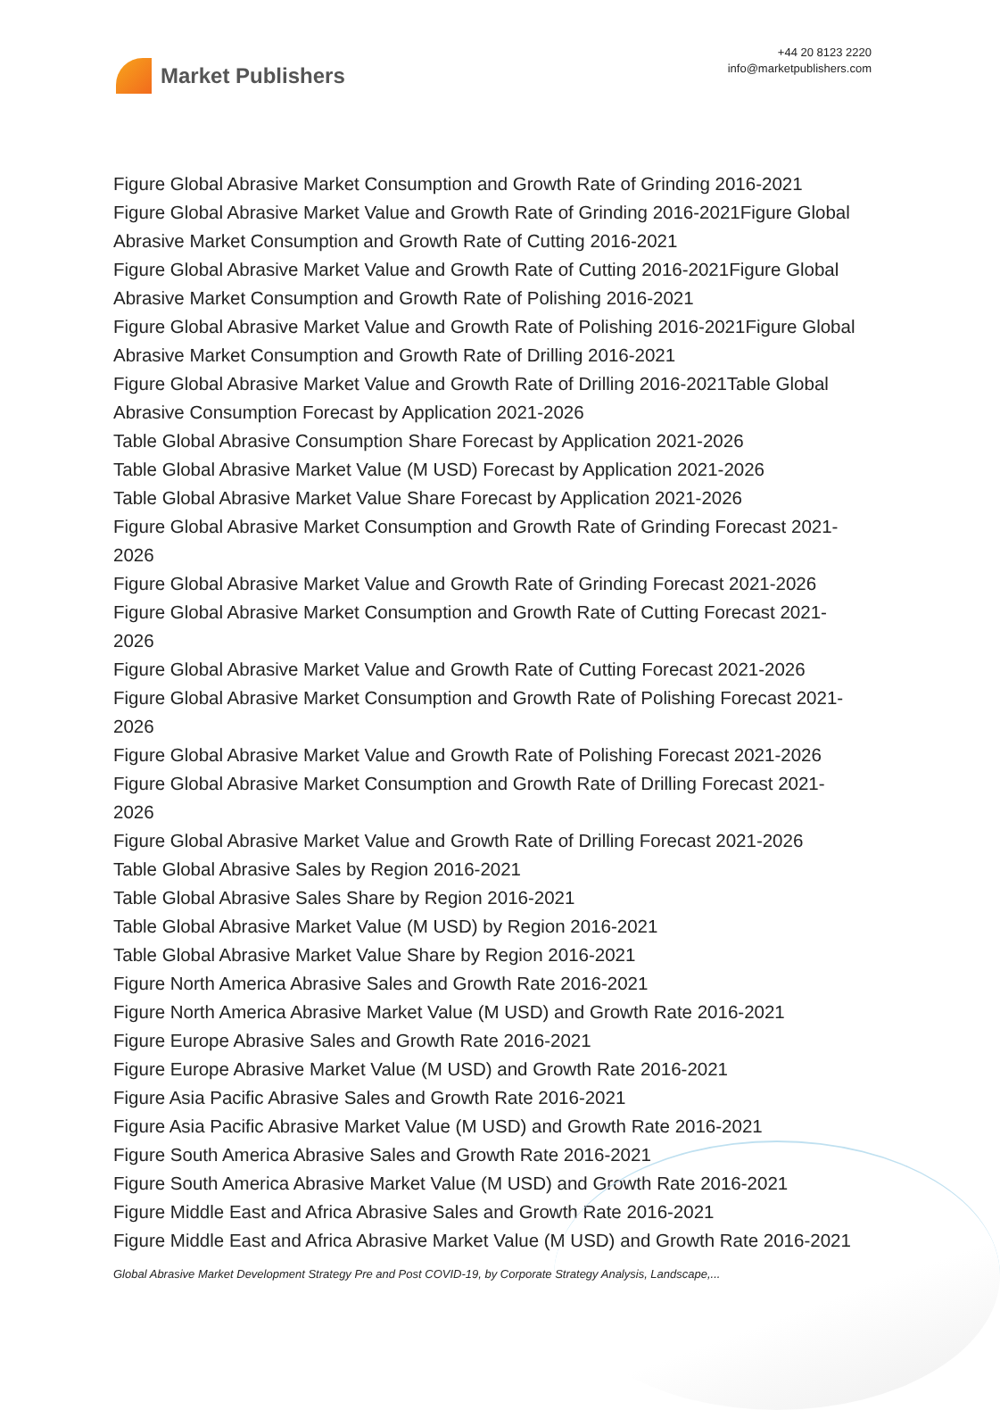Market Publishers
+44 20 8123 2220
info@marketpublishers.com
Figure Global Abrasive Market Consumption and Growth Rate of Grinding 2016-2021
Figure Global Abrasive Market Value and Growth Rate of Grinding 2016-2021Figure Global Abrasive Market Consumption and Growth Rate of Cutting 2016-2021
Figure Global Abrasive Market Value and Growth Rate of Cutting 2016-2021Figure Global Abrasive Market Consumption and Growth Rate of Polishing 2016-2021
Figure Global Abrasive Market Value and Growth Rate of Polishing 2016-2021Figure Global Abrasive Market Consumption and Growth Rate of Drilling 2016-2021
Figure Global Abrasive Market Value and Growth Rate of Drilling 2016-2021Table Global Abrasive Consumption Forecast by Application 2021-2026
Table Global Abrasive Consumption Share Forecast by Application 2021-2026
Table Global Abrasive Market Value (M USD) Forecast by Application 2021-2026
Table Global Abrasive Market Value Share Forecast by Application 2021-2026
Figure Global Abrasive Market Consumption and Growth Rate of Grinding Forecast 2021-2026
Figure Global Abrasive Market Value and Growth Rate of Grinding Forecast 2021-2026
Figure Global Abrasive Market Consumption and Growth Rate of Cutting Forecast 2021-2026
Figure Global Abrasive Market Value and Growth Rate of Cutting Forecast 2021-2026
Figure Global Abrasive Market Consumption and Growth Rate of Polishing Forecast 2021-2026
Figure Global Abrasive Market Value and Growth Rate of Polishing Forecast 2021-2026
Figure Global Abrasive Market Consumption and Growth Rate of Drilling Forecast 2021-2026
Figure Global Abrasive Market Value and Growth Rate of Drilling Forecast 2021-2026
Table Global Abrasive Sales by Region 2016-2021
Table Global Abrasive Sales Share by Region 2016-2021
Table Global Abrasive Market Value (M USD) by Region 2016-2021
Table Global Abrasive Market Value Share by Region 2016-2021
Figure North America Abrasive Sales and Growth Rate 2016-2021
Figure North America Abrasive Market Value (M USD) and Growth Rate 2016-2021
Figure Europe Abrasive Sales and Growth Rate 2016-2021
Figure Europe Abrasive Market Value (M USD) and Growth Rate 2016-2021
Figure Asia Pacific Abrasive Sales and Growth Rate 2016-2021
Figure Asia Pacific Abrasive Market Value (M USD) and Growth Rate 2016-2021
Figure South America Abrasive Sales and Growth Rate 2016-2021
Figure South America Abrasive Market Value (M USD) and Growth Rate 2016-2021
Figure Middle East and Africa Abrasive Sales and Growth Rate 2016-2021
Figure Middle East and Africa Abrasive Market Value (M USD) and Growth Rate 2016-2021
Global Abrasive Market Development Strategy Pre and Post COVID-19, by Corporate Strategy Analysis, Landscape,...